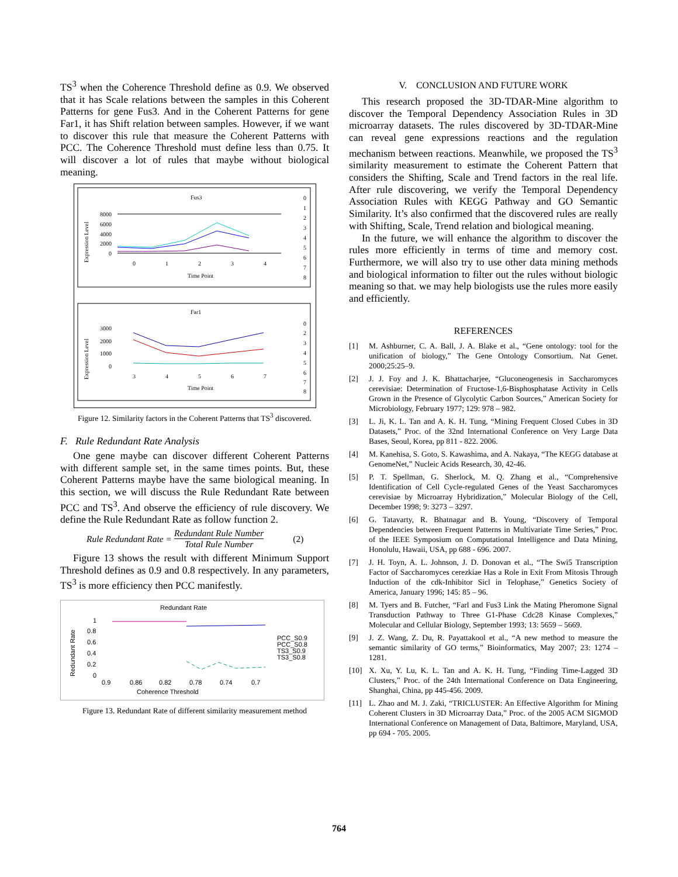TS<sup>3</sup> when the Coherence Threshold define as 0.9. We observed that it has Scale relations between the samples in this Coherent Patterns for gene Fus3. And in the Coherent Patterns for gene Far1, it has Shift relation between samples. However, if we want to discover this rule that measure the Coherent Patterns with PCC. The Coherence Threshold must define less than 0.75. It will discover a lot of rules that maybe without biological meaning.
Fus3
Expression Level
8000
6000
4000
2000
0
0
1
2
3
4
Time Point
0
1
2
3
4
5
6
7
8
Far1
Expression Level
3000
2000
1000
0
3
4
5
6
7
Time Point
0
2
3
4
5
6
7
8
Figure 12. Similarity factors in the Coherent Patterns that TS<sup>3</sup> discovered.
F. Rule Redundant Rate Analysis
One gene maybe can discover different Coherent Patterns with different sample set, in the same times points. But, these Coherent Patterns maybe have the same biological meaning. In this section, we will discuss the Rule Redundant Rate between PCC and TS<sup>3</sup>. And observe the efficiency of rule discovery. We define the Rule Redundant Rate as follow function 2.
Rule Redundant Rate = Redundant Rule Number Total Rule Number (2)
Figure 13 shows the result with different Minimum Support Threshold defines as 0.9 and 0.8 respectively. In any parameters, TS<sup>3</sup> is more efficiency then PCC manifestly.
Redundant Rate
Redundant Rate
1
0.8
0.6
0.4
0.2
0
PCC_S0.9
PCC_S0.8
TS3_S0.9
TS3_S0.8
0.9
0.86
0.82
0.78
0.74
0.7
Coherence Threshold
Figure 13. Redundant Rate of different similarity measurement method
V. CONCLUSION AND FUTURE WORK
This research proposed the 3D-TDAR-Mine algorithm to discover the Temporal Dependency Association Rules in 3D microarray datasets. The rules discovered by 3D-TDAR-Mine can reveal gene expressions reactions and the regulation mechanism between reactions. Meanwhile, we proposed the TS<sup>3</sup> similarity measurement to estimate the Coherent Pattern that considers the Shifting, Scale and Trend factors in the real life. After rule discovering, we verify the Temporal Dependency Association Rules with KEGG Pathway and GO Semantic Similarity. It’s also confirmed that the discovered rules are really with Shifting, Scale, Trend relation and biological meaning.
In the future, we will enhance the algorithm to discover the rules more efficiently in terms of time and memory cost. Furthermore, we will also try to use other data mining methods and biological information to filter out the rules without biologic meaning so that. we may help biologists use the rules more easily and efficiently.
REFERENCES
[1] M. Ashburner, C. A. Ball, J. A. Blake et al., “Gene ontology: tool for the unification of biology,” The Gene Ontology Consortium. Nat Genet. 2000;25:25–9.
[2] J. J. Foy and J. K. Bhattacharjee, “Gluconeogenesis in Saccharomyces cerevisiae: Determination of Fructose-1,6-Bisphosphatase Activity in Cells Grown in the Presence of Glycolytic Carbon Sources,” American Society for Microbiology, February 1977; 129: 978 – 982.
[3] L. Ji, K. L. Tan and A. K. H. Tung, “Mining Frequent Closed Cubes in 3D Datasets,” Proc. of the 32nd International Conference on Very Large Data Bases, Seoul, Korea, pp 811 - 822. 2006.
[4] M. Kanehisa, S. Goto, S. Kawashima, and A. Nakaya, “The KEGG database at GenomeNet,” Nucleic Acids Research, 30, 42-46.
[5] P. T. Spellman, G. Sherlock, M. Q. Zhang et al., “Comprehensive Identification of Cell Cycle-regulated Genes of the Yeast Saccharomyces cerevisiae by Microarray Hybridization,” Molecular Biology of the Cell, December 1998; 9: 3273 – 3297.
[6] G. Tatavarty, R. Bhatnagar and B. Young, “Discovery of Temporal Dependencies between Frequent Patterns in Multivariate Time Series,” Proc. of the IEEE Symposium on Computational Intelligence and Data Mining, Honolulu, Hawaii, USA, pp 688 - 696. 2007.
[7] J. H. Toyn, A. L. Johnson, J. D. Donovan et al., “The Swi5 Transcription Factor of Saccharomyces cerezkiae Has a Role in Exit From Mitosis Through Induction of the cdk-Inhibitor Sicl in Telophase,” Genetics Society of America, January 1996; 145: 85 – 96.
[8] M. Tyers and B. Futcher, “Farl and Fus3 Link the Mating Pheromone Signal Transduction Pathway to Three G1-Phase Cdc28 Kinase Complexes,” Molecular and Cellular Biology, September 1993; 13: 5659 – 5669.
[9] J. Z. Wang, Z. Du, R. Payattakool et al., “A new method to measure the semantic similarity of GO terms,” Bioinformatics, May 2007; 23: 1274 – 1281.
[10] X. Xu, Y. Lu, K. L. Tan and A. K. H. Tung, “Finding Time-Lagged 3D Clusters,” Proc. of the 24th International Conference on Data Engineering, Shanghai, China, pp 445-456. 2009.
[11] L. Zhao and M. J. Zaki, “TRICLUSTER: An Effective Algorithm for Mining Coherent Clusters in 3D Microarray Data,” Proc. of the 2005 ACM SIGMOD International Conference on Management of Data, Baltimore, Maryland, USA, pp 694 - 705. 2005.
764